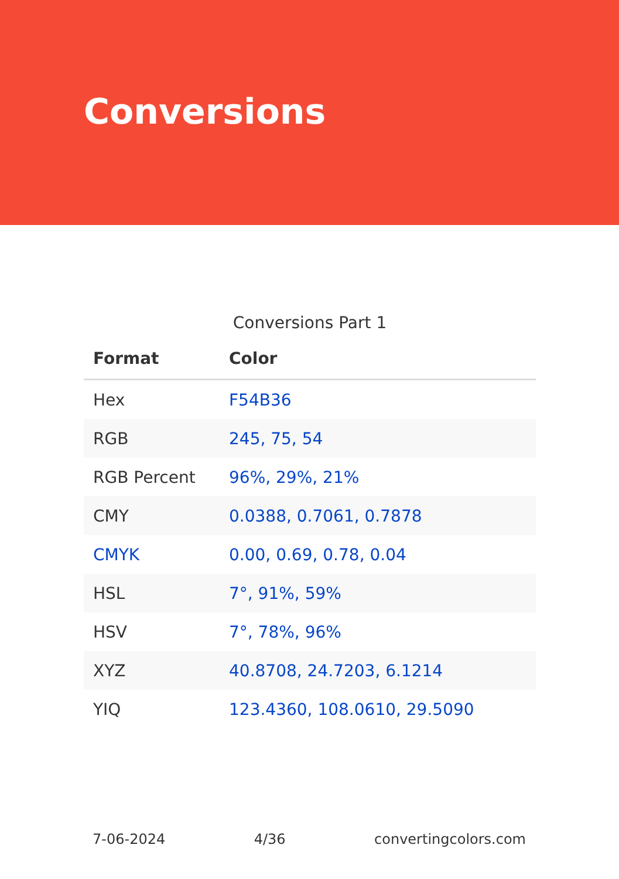Conversions
Conversions Part 1
| Format | Color |
| --- | --- |
| Hex | F54B36 |
| RGB | 245, 75, 54 |
| RGB Percent | 96%, 29%, 21% |
| CMY | 0.0388, 0.7061, 0.7878 |
| CMYK | 0.00, 0.69, 0.78, 0.04 |
| HSL | 7°, 91%, 59% |
| HSV | 7°, 78%, 96% |
| XYZ | 40.8708, 24.7203, 6.1214 |
| YIQ | 123.4360, 108.0610, 29.5090 |
7-06-2024 4/36 convertingcolors.com